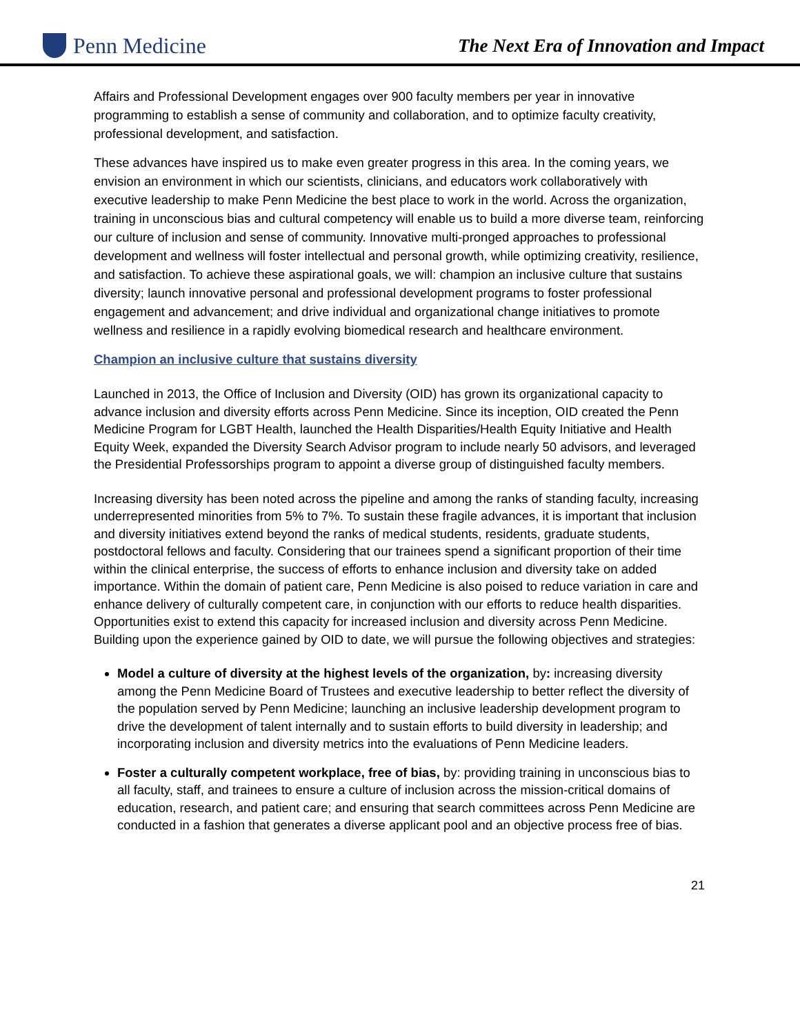Penn Medicine
The Next Era of Innovation and Impact
Affairs and Professional Development engages over 900 faculty members per year in innovative programming to establish a sense of community and collaboration, and to optimize faculty creativity, professional development, and satisfaction.
These advances have inspired us to make even greater progress in this area. In the coming years, we envision an environment in which our scientists, clinicians, and educators work collaboratively with executive leadership to make Penn Medicine the best place to work in the world. Across the organization, training in unconscious bias and cultural competency will enable us to build a more diverse team, reinforcing our culture of inclusion and sense of community. Innovative multi-pronged approaches to professional development and wellness will foster intellectual and personal growth, while optimizing creativity, resilience, and satisfaction. To achieve these aspirational goals, we will: champion an inclusive culture that sustains diversity; launch innovative personal and professional development programs to foster professional engagement and advancement; and drive individual and organizational change initiatives to promote wellness and resilience in a rapidly evolving biomedical research and healthcare environment.
Champion an inclusive culture that sustains diversity
Launched in 2013, the Office of Inclusion and Diversity (OID) has grown its organizational capacity to advance inclusion and diversity efforts across Penn Medicine. Since its inception, OID created the Penn Medicine Program for LGBT Health, launched the Health Disparities/Health Equity Initiative and Health Equity Week, expanded the Diversity Search Advisor program to include nearly 50 advisors, and leveraged the Presidential Professorships program to appoint a diverse group of distinguished faculty members.
Increasing diversity has been noted across the pipeline and among the ranks of standing faculty, increasing underrepresented minorities from 5% to 7%. To sustain these fragile advances, it is important that inclusion and diversity initiatives extend beyond the ranks of medical students, residents, graduate students, postdoctoral fellows and faculty. Considering that our trainees spend a significant proportion of their time within the clinical enterprise, the success of efforts to enhance inclusion and diversity take on added importance. Within the domain of patient care, Penn Medicine is also poised to reduce variation in care and enhance delivery of culturally competent care, in conjunction with our efforts to reduce health disparities. Opportunities exist to extend this capacity for increased inclusion and diversity across Penn Medicine. Building upon the experience gained by OID to date, we will pursue the following objectives and strategies:
Model a culture of diversity at the highest levels of the organization, by: increasing diversity among the Penn Medicine Board of Trustees and executive leadership to better reflect the diversity of the population served by Penn Medicine; launching an inclusive leadership development program to drive the development of talent internally and to sustain efforts to build diversity in leadership; and incorporating inclusion and diversity metrics into the evaluations of Penn Medicine leaders.
Foster a culturally competent workplace, free of bias, by: providing training in unconscious bias to all faculty, staff, and trainees to ensure a culture of inclusion across the mission-critical domains of education, research, and patient care; and ensuring that search committees across Penn Medicine are conducted in a fashion that generates a diverse applicant pool and an objective process free of bias.
21